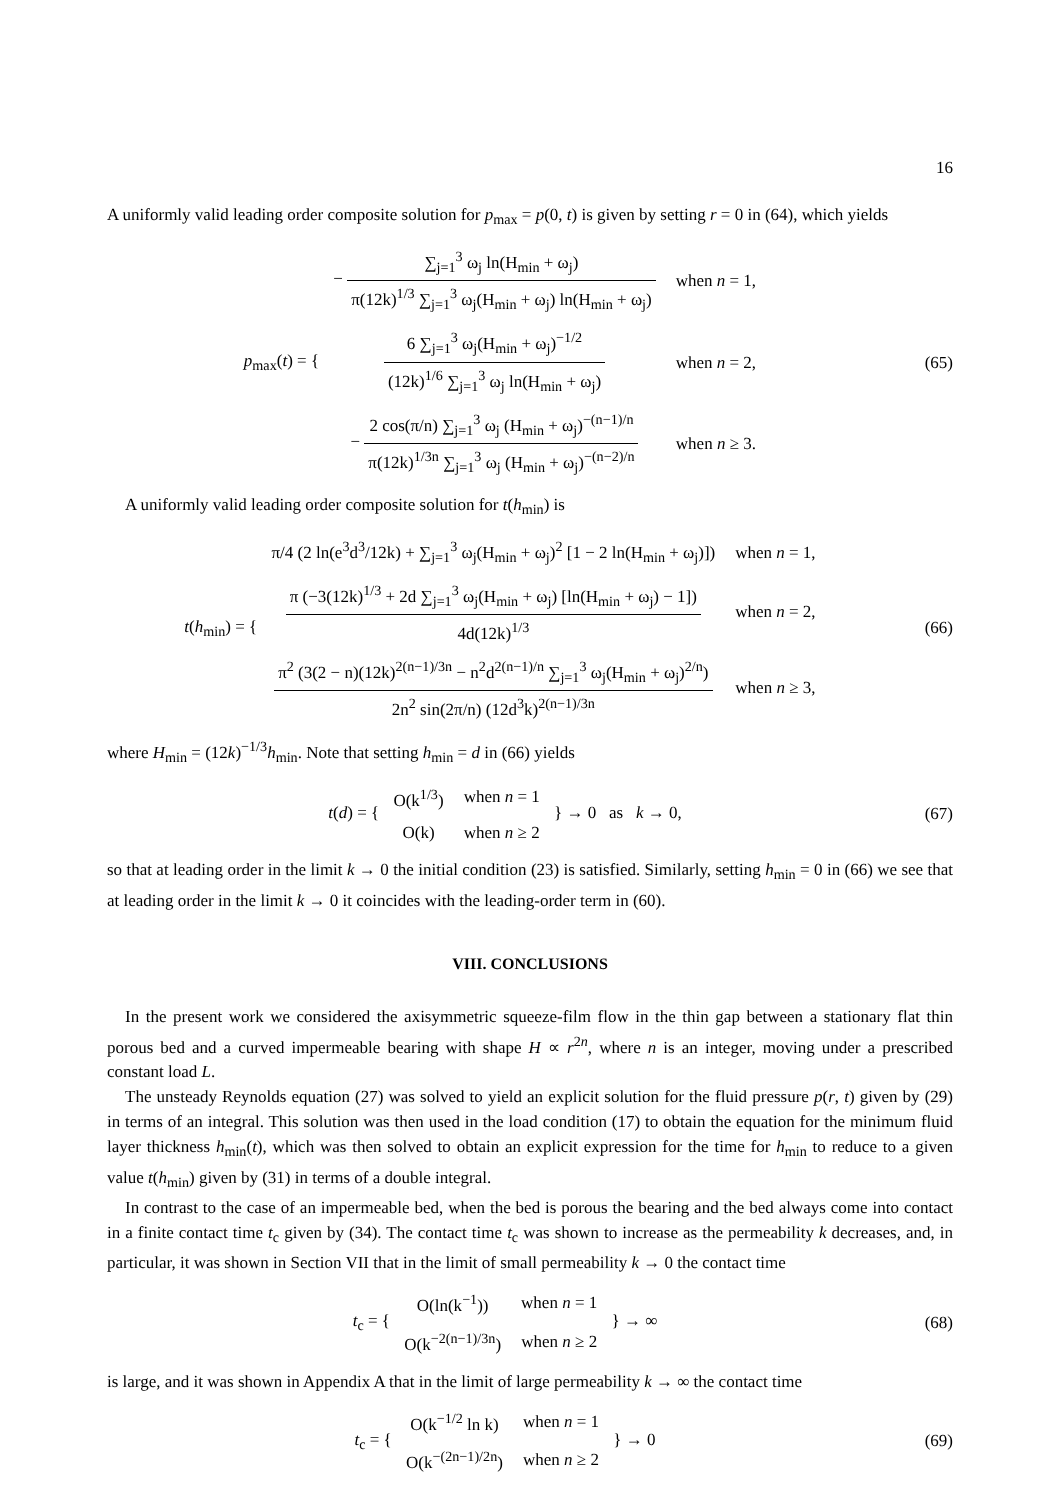16
A uniformly valid leading order composite solution for p<sub>max</sub> = p(0, t) is given by setting r = 0 in (64), which yields
p<sub>max</sub>(t) = {
| − ∑<sub>j=1</sub><sup>3</sup> ω<sub>j</sub> ln(H<sub>min</sub> + ω<sub>j</sub>) π(12k)<sup>1/3</sup> ∑<sub>j=1</sub><sup>3</sup> ω<sub>j</sub>(H<sub>min</sub> + ω<sub>j</sub>) ln(H<sub>min</sub> + ω<sub>j</sub>) | when n = 1, |
| 6 ∑<sub>j=1</sub><sup>3</sup> ω<sub>j</sub>(H<sub>min</sub> + ω<sub>j</sub>)<sup>−1/2</sup> (12k)<sup>1/6</sup> ∑<sub>j=1</sub><sup>3</sup> ω<sub>j</sub> ln(H<sub>min</sub> + ω<sub>j</sub>) | when n = 2, |
| − 2 cos(π/n) ∑<sub>j=1</sub><sup>3</sup> ω<sub>j</sub> (H<sub>min</sub> + ω<sub>j</sub>)<sup>−(n−1)/n</sup> π(12k)<sup>1/3n</sup> ∑<sub>j=1</sub><sup>3</sup> ω<sub>j</sub> (H<sub>min</sub> + ω<sub>j</sub>)<sup>−(n−2)/n</sup> | when n ≥ 3. |
(65)
A uniformly valid leading order composite solution for t(h<sub>min</sub>) is
t(h<sub>min</sub>) = {
| π/4 (2 ln(e<sup>3</sup>d<sup>3</sup>/12k) + ∑<sub>j=1</sub><sup>3</sup> ω<sub>j</sub>(H<sub>min</sub> + ω<sub>j</sub>)<sup>2</sup> [1 − 2 ln(H<sub>min</sub> + ω<sub>j</sub>)]) | when n = 1, |
| π (−3(12k)<sup>1/3</sup> + 2d ∑<sub>j=1</sub><sup>3</sup> ω<sub>j</sub>(H<sub>min</sub> + ω<sub>j</sub>) [ln(H<sub>min</sub> + ω<sub>j</sub>) − 1]) 4d(12k)<sup>1/3</sup> | when n = 2, |
| π<sup>2</sup> (3(2 − n)(12k)<sup>2(n−1)/3n</sup> − n<sup>2</sup>d<sup>2(n−1)/n</sup> ∑<sub>j=1</sub><sup>3</sup> ω<sub>j</sub>(H<sub>min</sub> + ω<sub>j</sub>)<sup>2/n</sup>) 2n<sup>2</sup> sin(2π/n) (12d<sup>3</sup>k)<sup>2(n−1)/3n</sup> | when n ≥ 3, |
(66)
where H<sub>min</sub> = (12k)<sup>−1/3</sup>h<sub>min</sub>. Note that setting h<sub>min</sub> = d in (66) yields
t(d) = {
| O(k<sup>1/3</sup>) | when n = 1 |
| O(k) | when n ≥ 2 |
} → 0 as k → 0,
(67)
so that at leading order in the limit k → 0 the initial condition (23) is satisfied. Similarly, setting h<sub>min</sub> = 0 in (66) we see that at leading order in the limit k → 0 it coincides with the leading-order term in (60).
VIII. CONCLUSIONS
In the present work we considered the axisymmetric squeeze-film flow in the thin gap between a stationary flat thin porous bed and a curved impermeable bearing with shape H ∝ r<sup>2n</sup>, where n is an integer, moving under a prescribed constant load L.
The unsteady Reynolds equation (27) was solved to yield an explicit solution for the fluid pressure p(r, t) given by (29) in terms of an integral. This solution was then used in the load condition (17) to obtain the equation for the minimum fluid layer thickness h<sub>min</sub>(t), which was then solved to obtain an explicit expression for the time for h<sub>min</sub> to reduce to a given value t(h<sub>min</sub>) given by (31) in terms of a double integral.
In contrast to the case of an impermeable bed, when the bed is porous the bearing and the bed always come into contact in a finite contact time t<sub>c</sub> given by (34). The contact time t<sub>c</sub> was shown to increase as the permeability k decreases, and, in particular, it was shown in Section VII that in the limit of small permeability k → 0 the contact time
t<sub>c</sub> = {
| O(ln(k<sup>−1</sup>)) | when n = 1 |
| O(k<sup>−2(n−1)/3n</sup>) | when n ≥ 2 |
} → ∞
(68)
is large, and it was shown in Appendix A that in the limit of large permeability k → ∞ the contact time
t<sub>c</sub> = {
| O(k<sup>−1/2</sup> ln k) | when n = 1 |
| O(k<sup>−(2n−1)/2n</sup>) | when n ≥ 2 |
} → 0
(69)